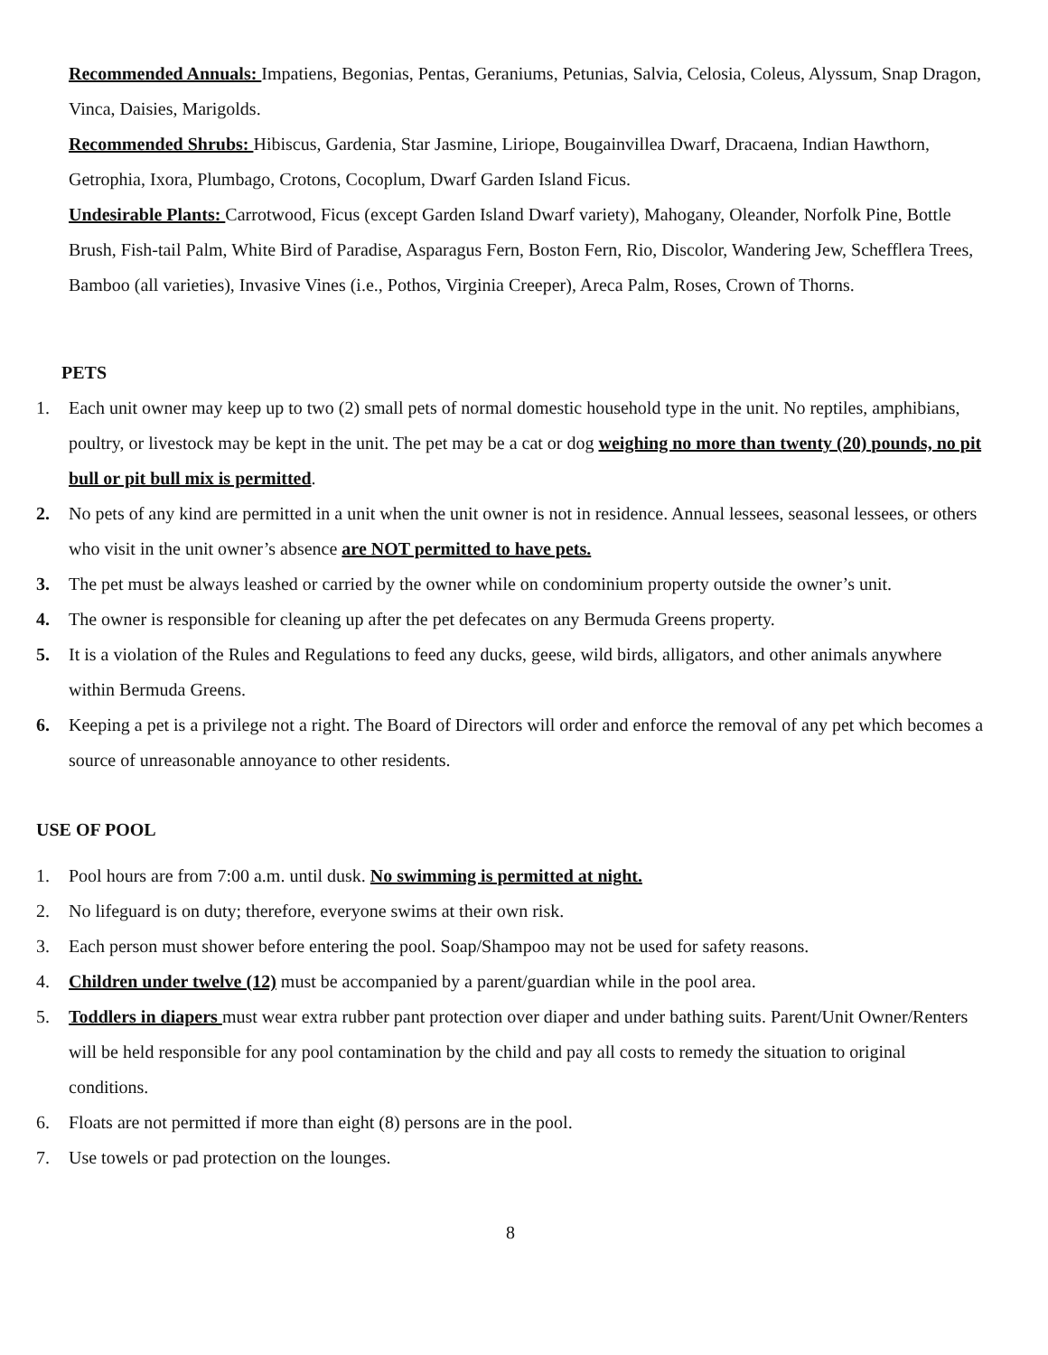Recommended Annuals: Impatiens, Begonias, Pentas, Geraniums, Petunias, Salvia, Celosia, Coleus, Alyssum, Snap Dragon, Vinca, Daisies, Marigolds.
Recommended Shrubs: Hibiscus, Gardenia, Star Jasmine, Liriope, Bougainvillea Dwarf, Dracaena, Indian Hawthorn, Getrophia, Ixora, Plumbago, Crotons, Cocoplum, Dwarf Garden Island Ficus.
Undesirable Plants: Carrotwood, Ficus (except Garden Island Dwarf variety), Mahogany, Oleander, Norfolk Pine, Bottle Brush, Fish-tail Palm, White Bird of Paradise, Asparagus Fern, Boston Fern, Rio, Discolor, Wandering Jew, Schefflera Trees, Bamboo (all varieties), Invasive Vines (i.e., Pothos, Virginia Creeper), Areca Palm, Roses, Crown of Thorns.
PETS
1. Each unit owner may keep up to two (2) small pets of normal domestic household type in the unit. No reptiles, amphibians, poultry, or livestock may be kept in the unit. The pet may be a cat or dog weighing no more than twenty (20) pounds, no pit bull or pit bull mix is permitted.
2. No pets of any kind are permitted in a unit when the unit owner is not in residence. Annual lessees, seasonal lessees, or others who visit in the unit owner’s absence are NOT permitted to have pets.
3. The pet must be always leashed or carried by the owner while on condominium property outside the owner’s unit.
4. The owner is responsible for cleaning up after the pet defecates on any Bermuda Greens property.
5. It is a violation of the Rules and Regulations to feed any ducks, geese, wild birds, alligators, and other animals anywhere within Bermuda Greens.
6. Keeping a pet is a privilege not a right. The Board of Directors will order and enforce the removal of any pet which becomes a source of unreasonable annoyance to other residents.
USE OF POOL
1. Pool hours are from 7:00 a.m. until dusk. No swimming is permitted at night.
2. No lifeguard is on duty; therefore, everyone swims at their own risk.
3. Each person must shower before entering the pool. Soap/Shampoo may not be used for safety reasons.
4. Children under twelve (12) must be accompanied by a parent/guardian while in the pool area.
5. Toddlers in diapers must wear extra rubber pant protection over diaper and under bathing suits. Parent/Unit Owner/Renters will be held responsible for any pool contamination by the child and pay all costs to remedy the situation to original conditions.
6. Floats are not permitted if more than eight (8) persons are in the pool.
7. Use towels or pad protection on the lounges.
8